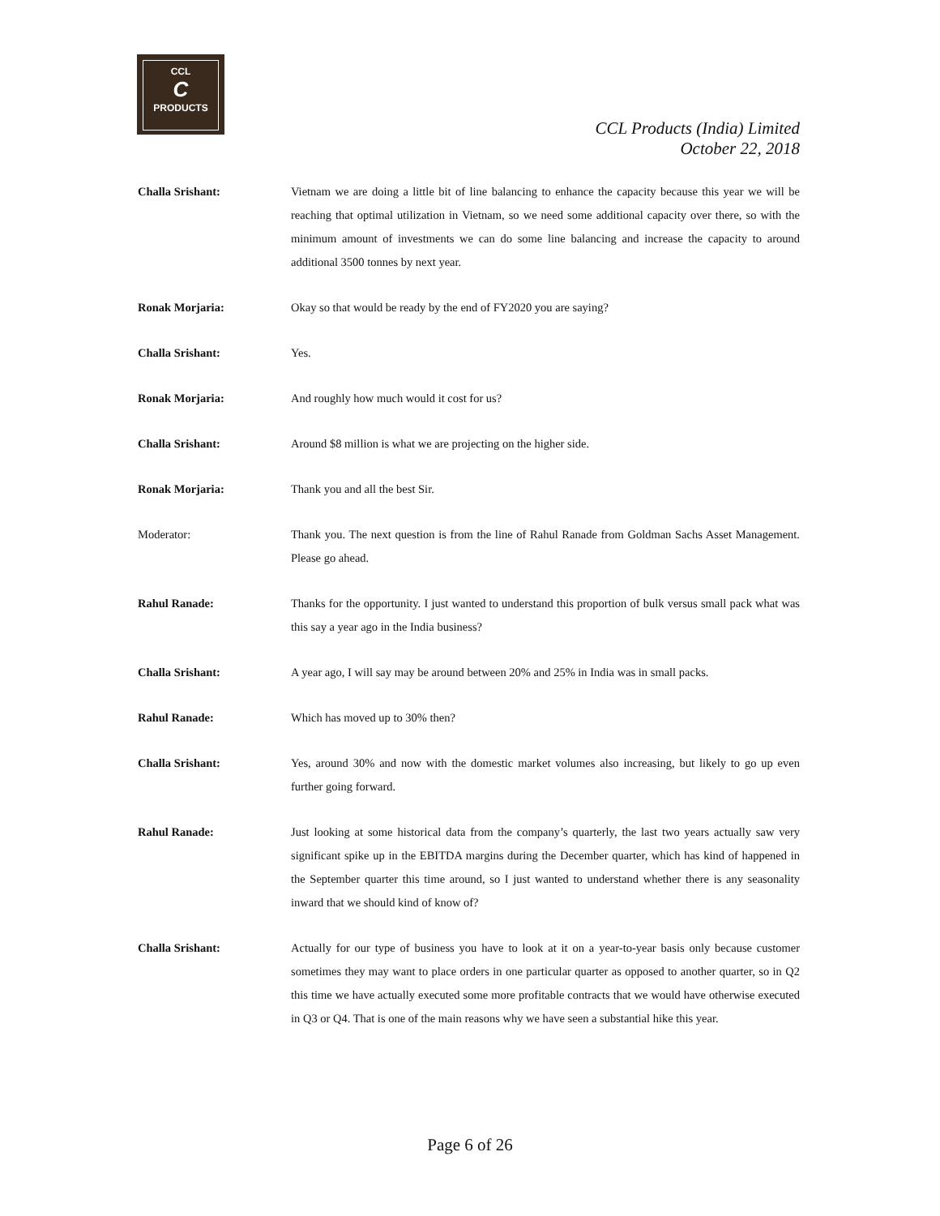CCL
C
PRODUCTS
CCL Products (India) Limited
October 22, 2018
Challa Srishant: Vietnam we are doing a little bit of line balancing to enhance the capacity because this year we will be reaching that optimal utilization in Vietnam, so we need some additional capacity over there, so with the minimum amount of investments we can do some line balancing and increase the capacity to around additional 3500 tonnes by next year.
Ronak Morjaria: Okay so that would be ready by the end of FY2020 you are saying?
Challa Srishant: Yes.
Ronak Morjaria: And roughly how much would it cost for us?
Challa Srishant: Around $8 million is what we are projecting on the higher side.
Ronak Morjaria: Thank you and all the best Sir.
Moderator: Thank you. The next question is from the line of Rahul Ranade from Goldman Sachs Asset Management. Please go ahead.
Rahul Ranade: Thanks for the opportunity. I just wanted to understand this proportion of bulk versus small pack what was this say a year ago in the India business?
Challa Srishant: A year ago, I will say may be around between 20% and 25% in India was in small packs.
Rahul Ranade: Which has moved up to 30% then?
Challa Srishant: Yes, around 30% and now with the domestic market volumes also increasing, but likely to go up even further going forward.
Rahul Ranade: Just looking at some historical data from the company’s quarterly, the last two years actually saw very significant spike up in the EBITDA margins during the December quarter, which has kind of happened in the September quarter this time around, so I just wanted to understand whether there is any seasonality inward that we should kind of know of?
Challa Srishant: Actually for our type of business you have to look at it on a year-to-year basis only because customer sometimes they may want to place orders in one particular quarter as opposed to another quarter, so in Q2 this time we have actually executed some more profitable contracts that we would have otherwise executed in Q3 or Q4. That is one of the main reasons why we have seen a substantial hike this year.
Page 6 of 26